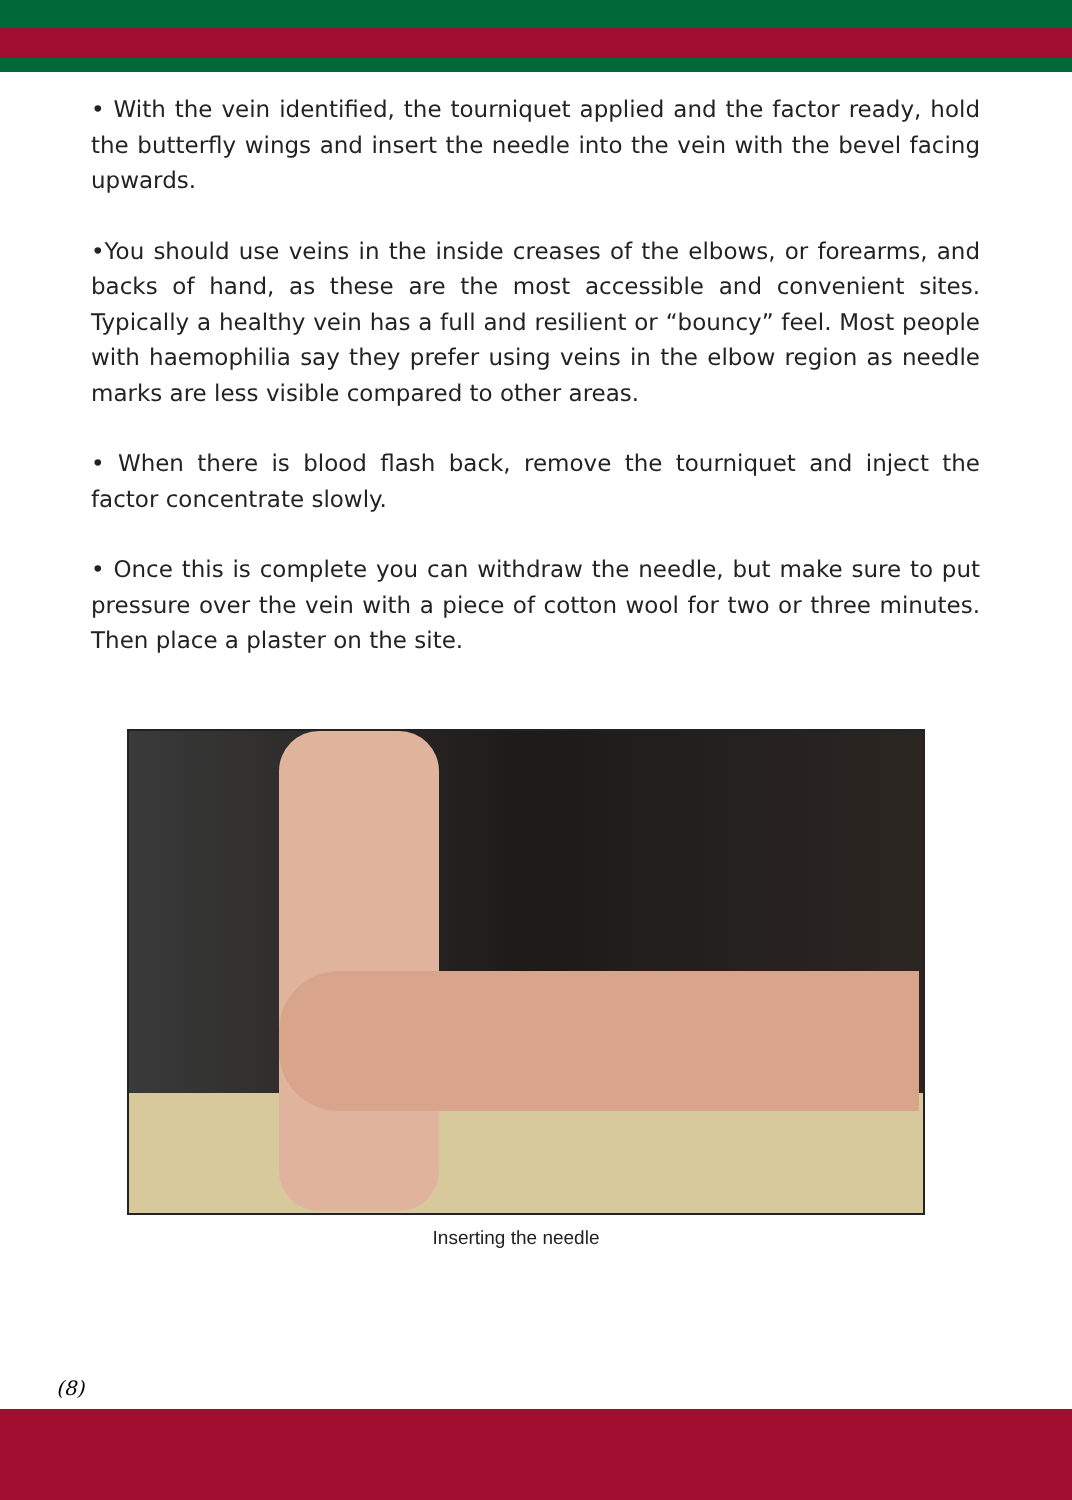• With the vein identified, the tourniquet applied and the factor ready, hold the butterfly wings and insert the needle into the vein with the bevel facing upwards.
•You should use veins in the inside creases of the elbows, or forearms, and backs of hand, as these are the most accessible and convenient sites. Typically a healthy vein has a full and resilient or “bouncy” feel. Most people with haemophilia say they prefer using veins in the elbow region as needle marks are less visible compared to other areas.
• When there is blood flash back, remove the tourniquet and inject the factor concentrate slowly.
• Once this is complete you can withdraw the needle, but make sure to put pressure over the vein with a piece of cotton wool for two or three minutes. Then place a plaster on the site.
Inserting the needle
(8)